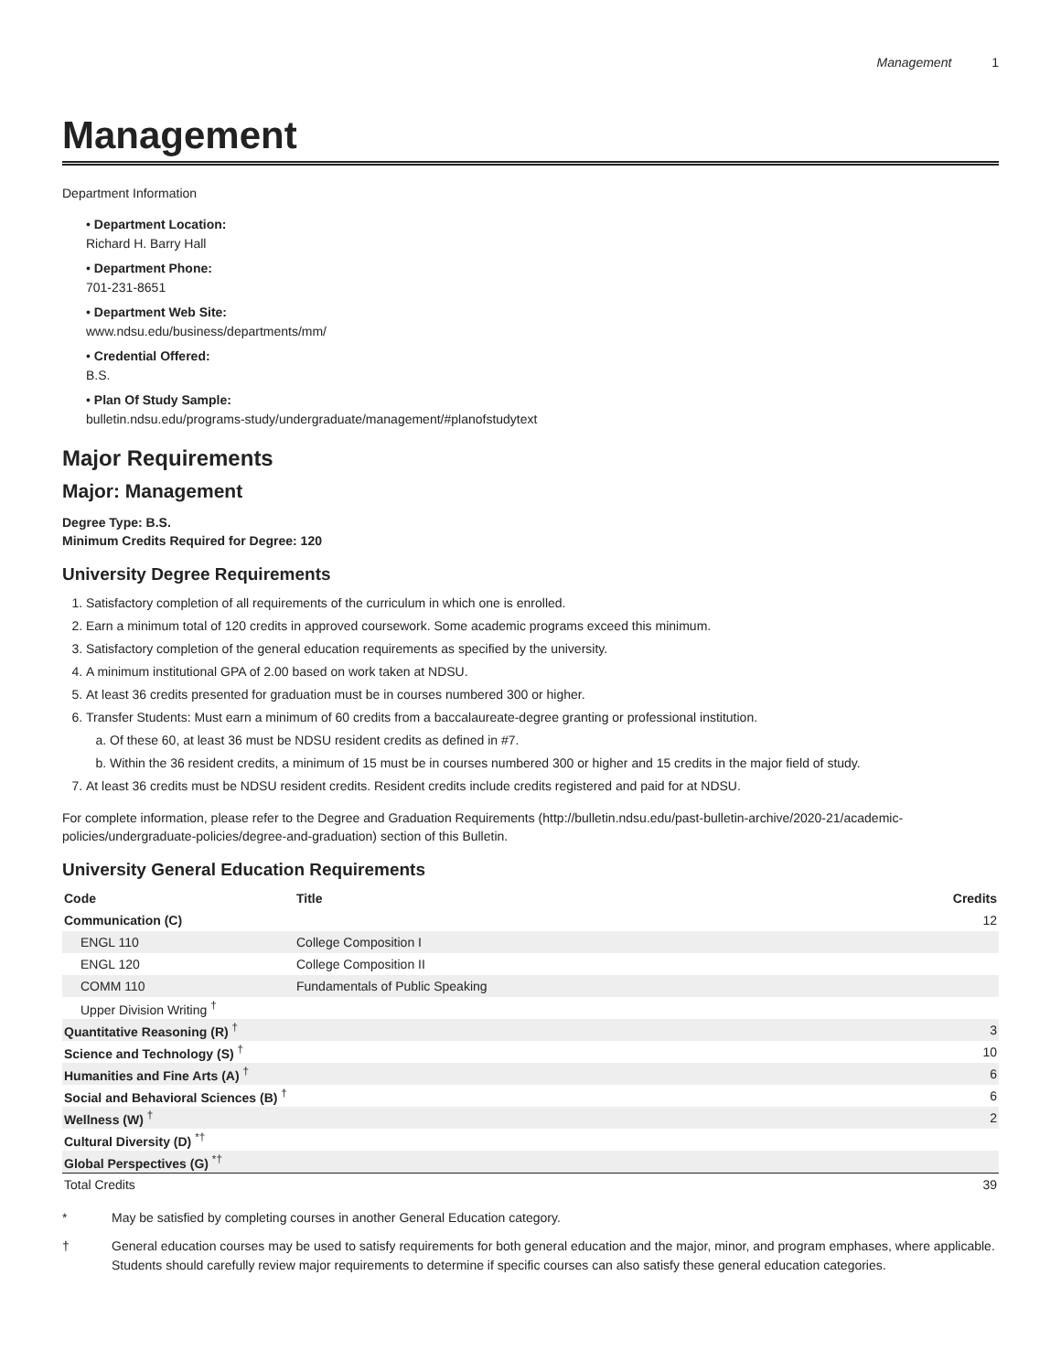Management 1
Management
Department Information
• Department Location:
Richard H. Barry Hall
• Department Phone:
701-231-8651
• Department Web Site:
www.ndsu.edu/business/departments/mm/
• Credential Offered:
B.S.
• Plan Of Study Sample:
bulletin.ndsu.edu/programs-study/undergraduate/management/#planofstudytext
Major Requirements
Major: Management
Degree Type: B.S.
Minimum Credits Required for Degree: 120
University Degree Requirements
1. Satisfactory completion of all requirements of the curriculum in which one is enrolled.
2. Earn a minimum total of 120 credits in approved coursework. Some academic programs exceed this minimum.
3. Satisfactory completion of the general education requirements as specified by the university.
4. A minimum institutional GPA of 2.00 based on work taken at NDSU.
5. At least 36 credits presented for graduation must be in courses numbered 300 or higher.
6. Transfer Students: Must earn a minimum of 60 credits from a baccalaureate-degree granting or professional institution.
a. Of these 60, at least 36 must be NDSU resident credits as defined in #7.
b. Within the 36 resident credits, a minimum of 15 must be in courses numbered 300 or higher and 15 credits in the major field of study.
7. At least 36 credits must be NDSU resident credits. Resident credits include credits registered and paid for at NDSU.
For complete information, please refer to the Degree and Graduation Requirements (http://bulletin.ndsu.edu/past-bulletin-archive/2020-21/academic-policies/undergraduate-policies/degree-and-graduation) section of this Bulletin.
University General Education Requirements
| Code | Title | Credits |
| --- | --- | --- |
| Communication (C) | | 12 |
| ENGL 110 | College Composition I | |
| ENGL 120 | College Composition II | |
| COMM 110 | Fundamentals of Public Speaking | |
| Upper Division Writing <sup>†</sup> | | |
| Quantitative Reasoning (R) <sup>†</sup> | | 3 |
| Science and Technology (S) <sup>†</sup> | | 10 |
| Humanities and Fine Arts (A) <sup>†</sup> | | 6 |
| Social and Behavioral Sciences (B) <sup>†</sup> | | 6 |
| Wellness (W) <sup>†</sup> | | 2 |
| Cultural Diversity (D) <sup>*†</sup> | | |
| Global Perspectives (G) <sup>*†</sup> | | |
| Total Credits | | 39 |
* May be satisfied by completing courses in another General Education category.
† General education courses may be used to satisfy requirements for both general education and the major, minor, and program emphases, where applicable. Students should carefully review major requirements to determine if specific courses can also satisfy these general education categories.